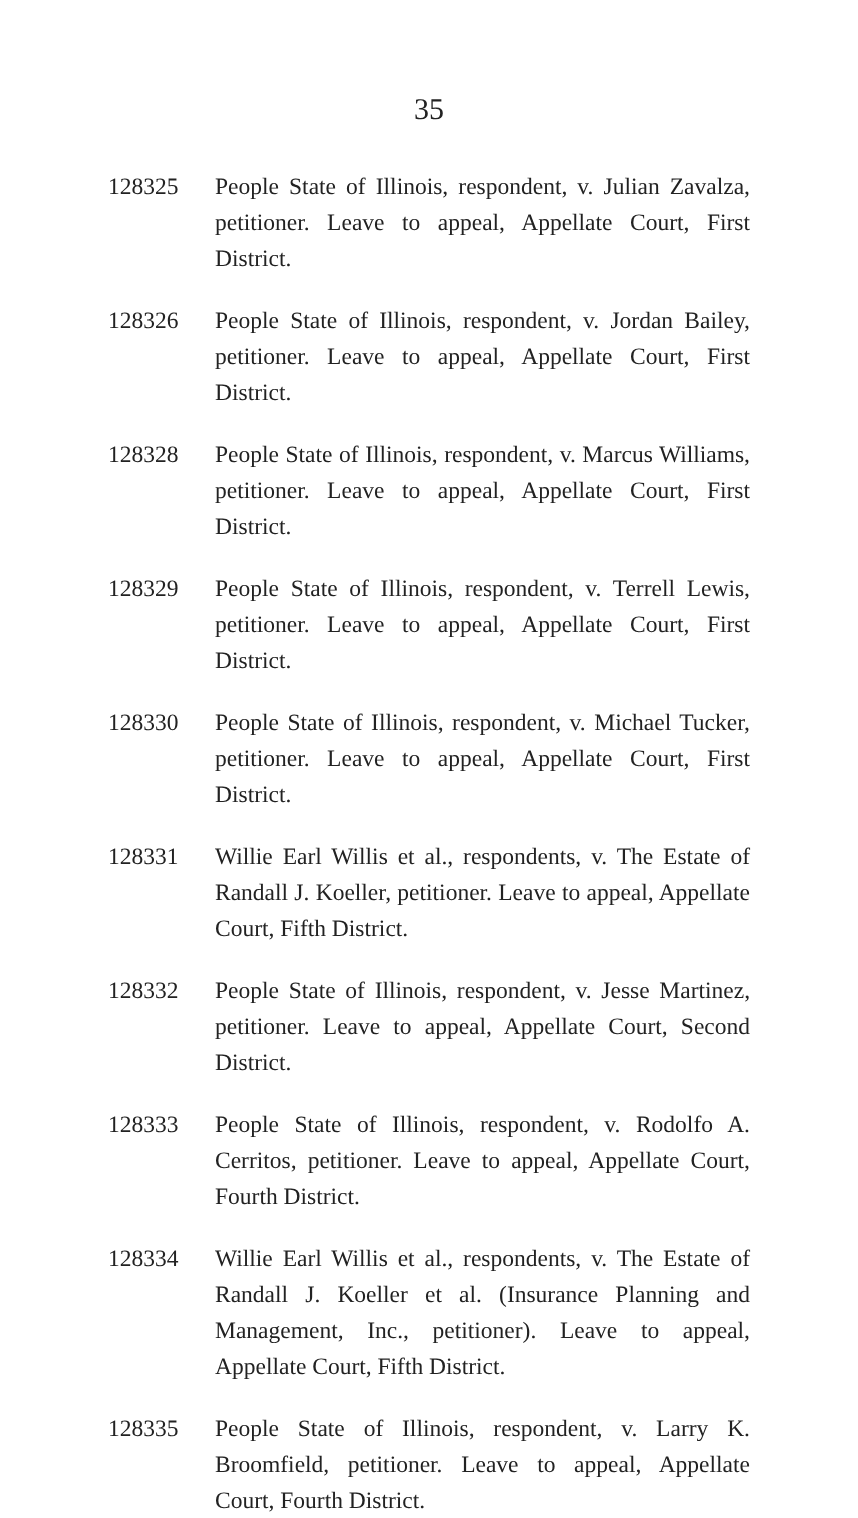35
128325 People State of Illinois, respondent, v. Julian Zavalza, petitioner. Leave to appeal, Appellate Court, First District.
128326 People State of Illinois, respondent, v. Jordan Bailey, petitioner. Leave to appeal, Appellate Court, First District.
128328 People State of Illinois, respondent, v. Marcus Williams, petitioner. Leave to appeal, Appellate Court, First District.
128329 People State of Illinois, respondent, v. Terrell Lewis, petitioner. Leave to appeal, Appellate Court, First District.
128330 People State of Illinois, respondent, v. Michael Tucker, petitioner. Leave to appeal, Appellate Court, First District.
128331 Willie Earl Willis et al., respondents, v. The Estate of Randall J. Koeller, petitioner. Leave to appeal, Appellate Court, Fifth District.
128332 People State of Illinois, respondent, v. Jesse Martinez, petitioner. Leave to appeal, Appellate Court, Second District.
128333 People State of Illinois, respondent, v. Rodolfo A. Cerritos, petitioner. Leave to appeal, Appellate Court, Fourth District.
128334 Willie Earl Willis et al., respondents, v. The Estate of Randall J. Koeller et al. (Insurance Planning and Management, Inc., petitioner). Leave to appeal, Appellate Court, Fifth District.
128335 People State of Illinois, respondent, v. Larry K. Broomfield, petitioner. Leave to appeal, Appellate Court, Fourth District.